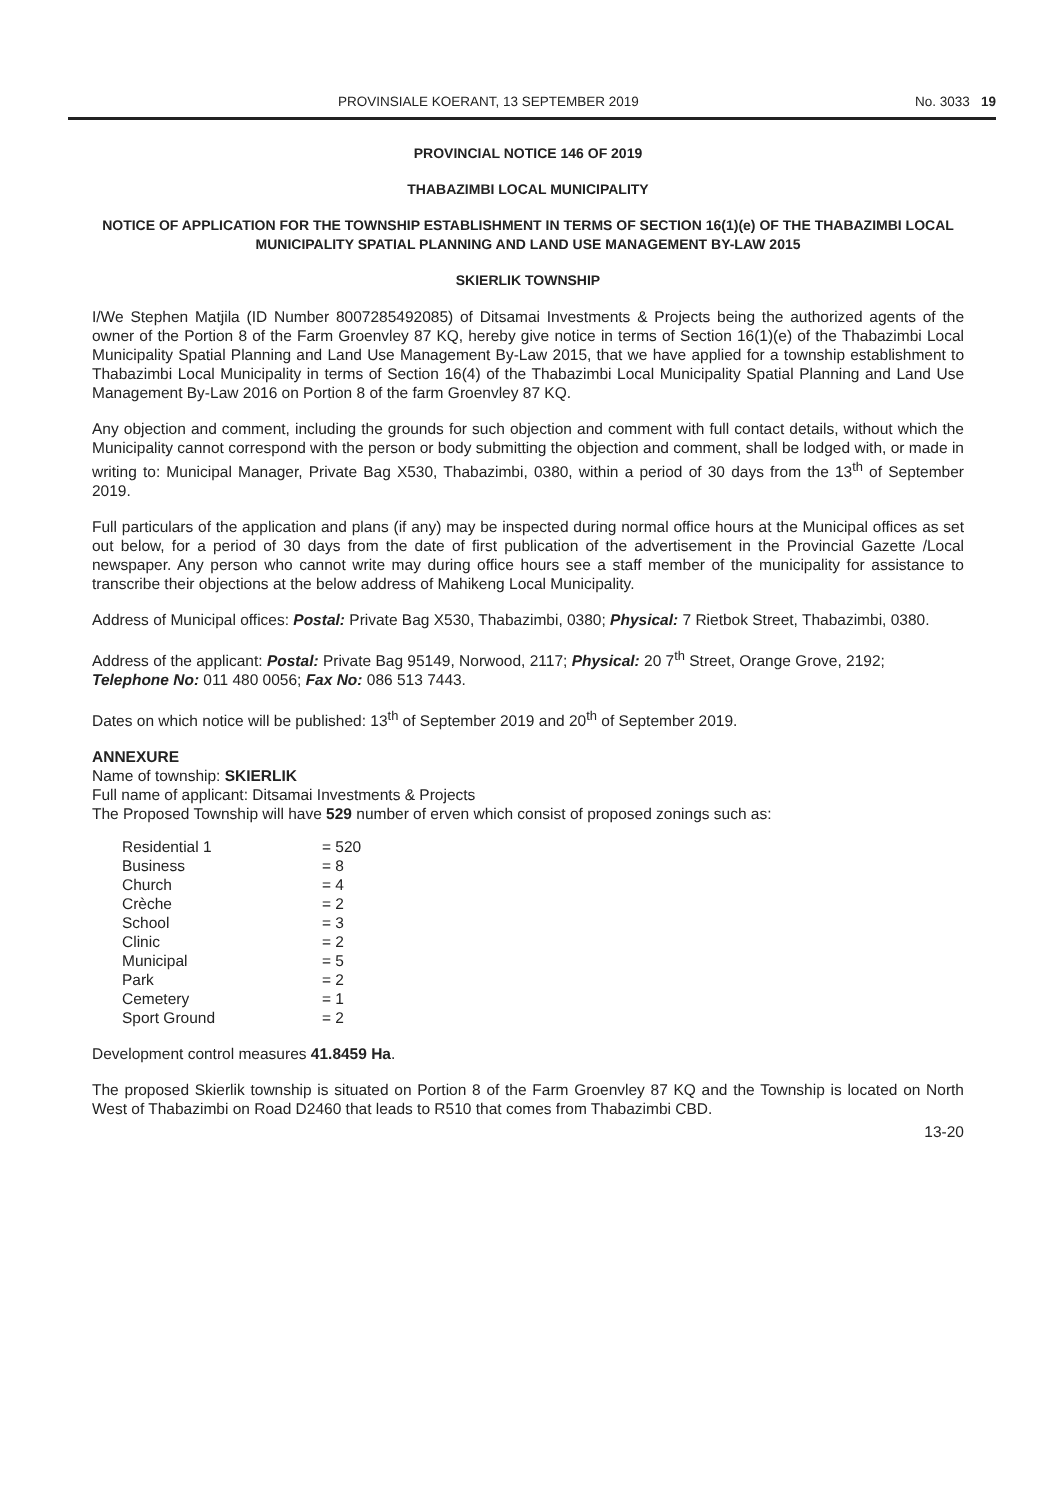PROVINSIALE KOERANT, 13 SEPTEMBER 2019 No. 3033 19
PROVINCIAL NOTICE 146 OF 2019
THABAZIMBI LOCAL MUNICIPALITY
NOTICE OF APPLICATION FOR THE TOWNSHIP ESTABLISHMENT IN TERMS OF SECTION 16(1)(e) OF THE THABAZIMBI LOCAL MUNICIPALITY SPATIAL PLANNING AND LAND USE MANAGEMENT BY-LAW 2015
SKIERLIK TOWNSHIP
I/We Stephen Matjila (ID Number 8007285492085) of Ditsamai Investments & Projects being the authorized agents of the owner of the Portion 8 of the Farm Groenvley 87 KQ, hereby give notice in terms of Section 16(1)(e) of the Thabazimbi Local Municipality Spatial Planning and Land Use Management By-Law 2015, that we have applied for a township establishment to Thabazimbi Local Municipality in terms of Section 16(4) of the Thabazimbi Local Municipality Spatial Planning and Land Use Management By-Law 2016 on Portion 8 of the farm Groenvley 87 KQ.
Any objection and comment, including the grounds for such objection and comment with full contact details, without which the Municipality cannot correspond with the person or body submitting the objection and comment, shall be lodged with, or made in writing to: Municipal Manager, Private Bag X530, Thabazimbi, 0380, within a period of 30 days from the 13<sup>th</sup> of September 2019.
Full particulars of the application and plans (if any) may be inspected during normal office hours at the Municipal offices as set out below, for a period of 30 days from the date of first publication of the advertisement in the Provincial Gazette /Local newspaper. Any person who cannot write may during office hours see a staff member of the municipality for assistance to transcribe their objections at the below address of Mahikeng Local Municipality.
Address of Municipal offices: Postal: Private Bag X530, Thabazimbi, 0380; Physical: 7 Rietbok Street, Thabazimbi, 0380.
Address of the applicant: Postal: Private Bag 95149, Norwood, 2117; Physical: 20 7<sup>th</sup> Street, Orange Grove, 2192; Telephone No: 011 480 0056; Fax No: 086 513 7443.
Dates on which notice will be published: 13<sup>th</sup> of September 2019 and 20<sup>th</sup> of September 2019.
ANNEXURE
Name of township: SKIERLIK
Full name of applicant: Ditsamai Investments & Projects
The Proposed Township will have 529 number of erven which consist of proposed zonings such as:
Residential 1 = 520
Business = 8
Church = 4
Crèche = 2
School = 3
Clinic = 2
Municipal = 5
Park = 2
Cemetery = 1
Sport Ground = 2
Development control measures 41.8459 Ha.
The proposed Skierlik township is situated on Portion 8 of the Farm Groenvley 87 KQ and the Township is located on North West of Thabazimbi on Road D2460 that leads to R510 that comes from Thabazimbi CBD.
13-20